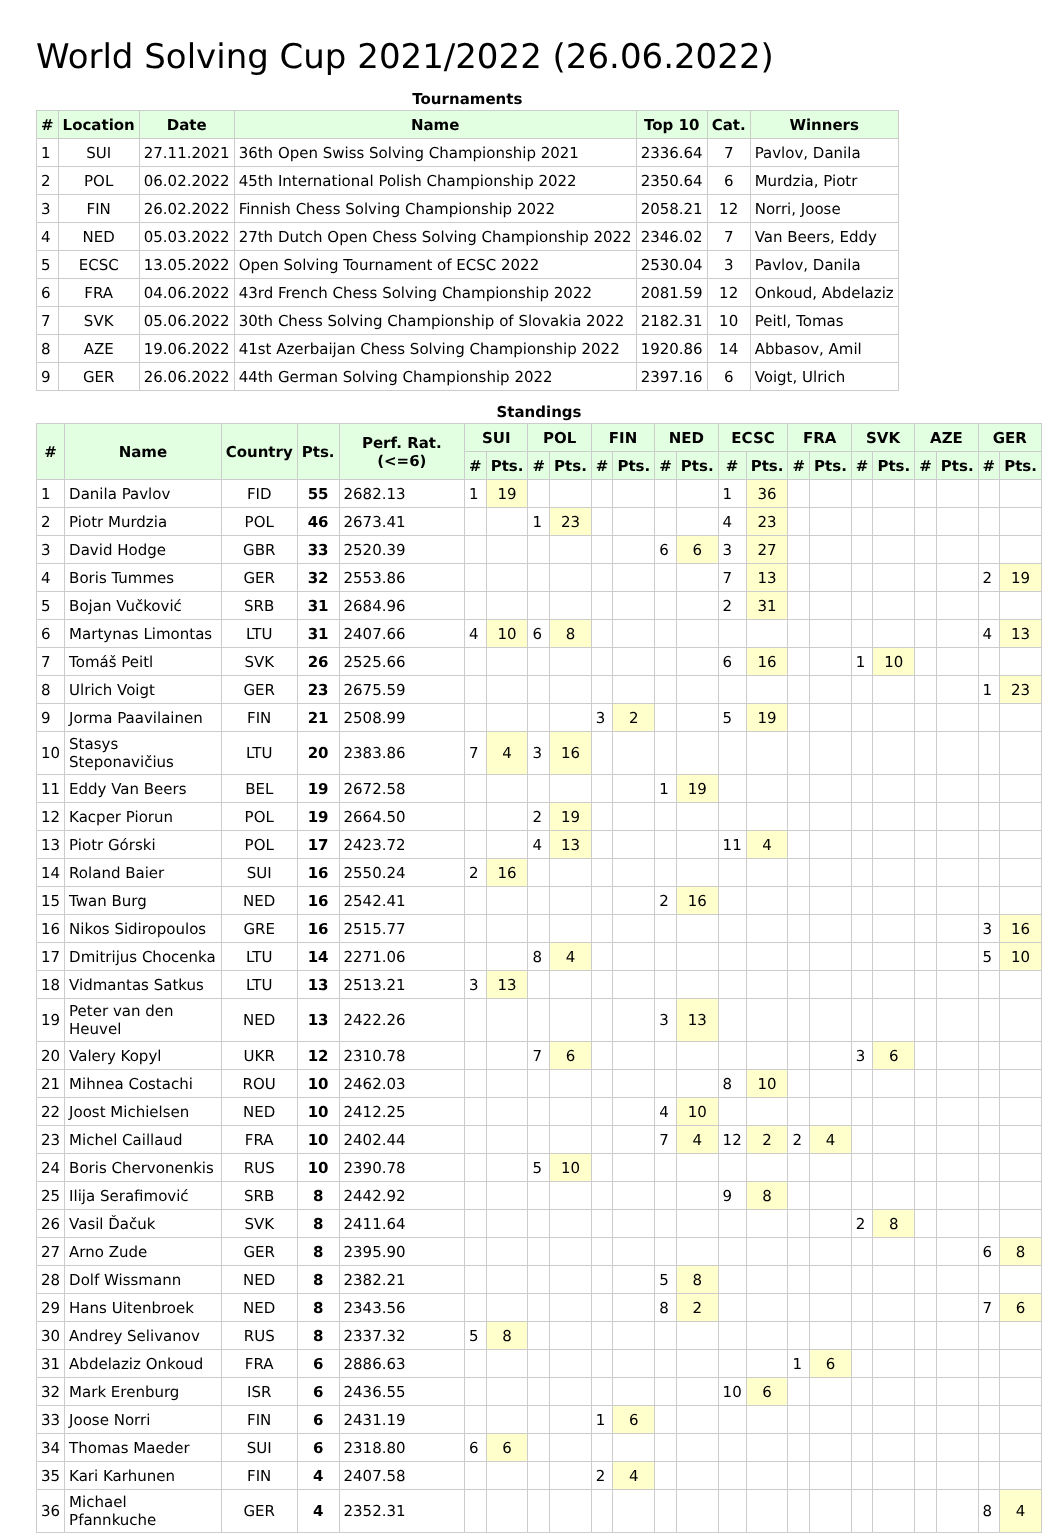World Solving Cup 2021/2022 (26.06.2022)
Tournaments
| # | Location | Date | Name | Top 10 | Cat. | Winners |
| --- | --- | --- | --- | --- | --- | --- |
| 1 | SUI | 27.11.2021 | 36th Open Swiss Solving Championship 2021 | 2336.64 | 7 | Pavlov, Danila |
| 2 | POL | 06.02.2022 | 45th International Polish Championship 2022 | 2350.64 | 6 | Murdzia, Piotr |
| 3 | FIN | 26.02.2022 | Finnish Chess Solving Championship 2022 | 2058.21 | 12 | Norri, Joose |
| 4 | NED | 05.03.2022 | 27th Dutch Open Chess Solving Championship 2022 | 2346.02 | 7 | Van Beers, Eddy |
| 5 | ECSC | 13.05.2022 | Open Solving Tournament of ECSC 2022 | 2530.04 | 3 | Pavlov, Danila |
| 6 | FRA | 04.06.2022 | 43rd French Chess Solving Championship 2022 | 2081.59 | 12 | Onkoud, Abdelaziz |
| 7 | SVK | 05.06.2022 | 30th Chess Solving Championship of Slovakia 2022 | 2182.31 | 10 | Peitl, Tomas |
| 8 | AZE | 19.06.2022 | 41st Azerbaijan Chess Solving Championship 2022 | 1920.86 | 14 | Abbasov, Amil |
| 9 | GER | 26.06.2022 | 44th German Solving Championship 2022 | 2397.16 | 6 | Voigt, Ulrich |
Standings
| # | Name | Country | Pts. | Perf. Rat. (<=6) | SUI | | POL | | FIN | | NED | | ECSC | | FRA | | SVK | | AZE | | GER | |
| --- | --- | --- | --- | --- | --- | --- | --- | --- | --- | --- | --- | --- | --- | --- | --- | --- | --- | --- | --- | --- | --- | --- |
| | | | | | # | Pts. | # | Pts. | # | Pts. | # | Pts. | # | Pts. | # | Pts. | # | Pts. | # | Pts. | # | Pts. |
| 1 | Danila Pavlov | FID | 55 | 2682.13 | 1 | 19 | | | | | | | 1 | 36 | | | | | | | | |
| 2 | Piotr Murdzia | POL | 46 | 2673.41 | | | 1 | 23 | | | | | 4 | 23 | | | | | | | | |
| 3 | David Hodge | GBR | 33 | 2520.39 | | | | | | | 6 | 6 | 3 | 27 | | | | | | | | |
| 4 | Boris Tummes | GER | 32 | 2553.86 | | | | | | | | | 7 | 13 | | | | | | | 2 | 19 |
| 5 | Bojan Vučković | SRB | 31 | 2684.96 | | | | | | | | | 2 | 31 | | | | | | | | |
| 6 | Martynas Limontas | LTU | 31 | 2407.66 | 4 | 10 | 6 | 8 | | | | | | | | | | | | | 4 | 13 |
| 7 | Tomáš Peitl | SVK | 26 | 2525.66 | | | | | | | | | 6 | 16 | | | 1 | 10 | | | | |
| 8 | Ulrich Voigt | GER | 23 | 2675.59 | | | | | | | | | | | | | | | | | 1 | 23 |
| 9 | Jorma Paavilainen | FIN | 21 | 2508.99 | | | | | 3 | 2 | | | 5 | 19 | | | | | | | | |
| 10 | Stasys Steponavičius | LTU | 20 | 2383.86 | 7 | 4 | 3 | 16 | | | | | | | | | | | | | | |
| 11 | Eddy Van Beers | BEL | 19 | 2672.58 | | | | | | | 1 | 19 | | | | | | | | | | |
| 12 | Kacper Piorun | POL | 19 | 2664.50 | | | 2 | 19 | | | | | | | | | | | | | | |
| 13 | Piotr Górski | POL | 17 | 2423.72 | | | 4 | 13 | | | | | 11 | 4 | | | | | | | | |
| 14 | Roland Baier | SUI | 16 | 2550.24 | 2 | 16 | | | | | | | | | | | | | | | | |
| 15 | Twan Burg | NED | 16 | 2542.41 | | | | | | | 2 | 16 | | | | | | | | | | |
| 16 | Nikos Sidiropoulos | GRE | 16 | 2515.77 | | | | | | | | | | | | | | | | | 3 | 16 |
| 17 | Dmitrijus Chocenka | LTU | 14 | 2271.06 | | | 8 | 4 | | | | | | | | | | | | | 5 | 10 |
| 18 | Vidmantas Satkus | LTU | 13 | 2513.21 | 3 | 13 | | | | | | | | | | | | | | | | |
| 19 | Peter van den Heuvel | NED | 13 | 2422.26 | | | | | | | 3 | 13 | | | | | | | | | | |
| 20 | Valery Kopyl | UKR | 12 | 2310.78 | | | 7 | 6 | | | | | | | | | 3 | 6 | | | | |
| 21 | Mihnea Costachi | ROU | 10 | 2462.03 | | | | | | | | | 8 | 10 | | | | | | | | |
| 22 | Joost Michielsen | NED | 10 | 2412.25 | | | | | | | 4 | 10 | | | | | | | | | | |
| 23 | Michel Caillaud | FRA | 10 | 2402.44 | | | | | | | 7 | 4 | 12 | 2 | 2 | 4 | | | | | | |
| 24 | Boris Chervonenkis | RUS | 10 | 2390.78 | | | 5 | 10 | | | | | | | | | | | | | | |
| 25 | Ilija Serafimović | SRB | 8 | 2442.92 | | | | | | | | | 9 | 8 | | | | | | | | |
| 26 | Vasil Ďačuk | SVK | 8 | 2411.64 | | | | | | | | | | | | | 2 | 8 | | | | |
| 27 | Arno Zude | GER | 8 | 2395.90 | | | | | | | | | | | | | | | | | 6 | 8 |
| 28 | Dolf Wissmann | NED | 8 | 2382.21 | | | | | | | 5 | 8 | | | | | | | | | | |
| 29 | Hans Uitenbroek | NED | 8 | 2343.56 | | | | | | | 8 | 2 | | | | | | | | | 7 | 6 |
| 30 | Andrey Selivanov | RUS | 8 | 2337.32 | 5 | 8 | | | | | | | | | | | | | | | | |
| 31 | Abdelaziz Onkoud | FRA | 6 | 2886.63 | | | | | | | | | | | 1 | 6 | | | | | | |
| 32 | Mark Erenburg | ISR | 6 | 2436.55 | | | | | | | | | 10 | 6 | | | | | | | | |
| 33 | Joose Norri | FIN | 6 | 2431.19 | | | | | 1 | 6 | | | | | | | | | | | | |
| 34 | Thomas Maeder | SUI | 6 | 2318.80 | 6 | 6 | | | | | | | | | | | | | | | | |
| 35 | Kari Karhunen | FIN | 4 | 2407.58 | | | | | 2 | 4 | | | | | | | | | | | | |
| 36 | Michael Pfannkuche | GER | 4 | 2352.31 | | | | | | | | | | | | | | | | | 8 | 4 |